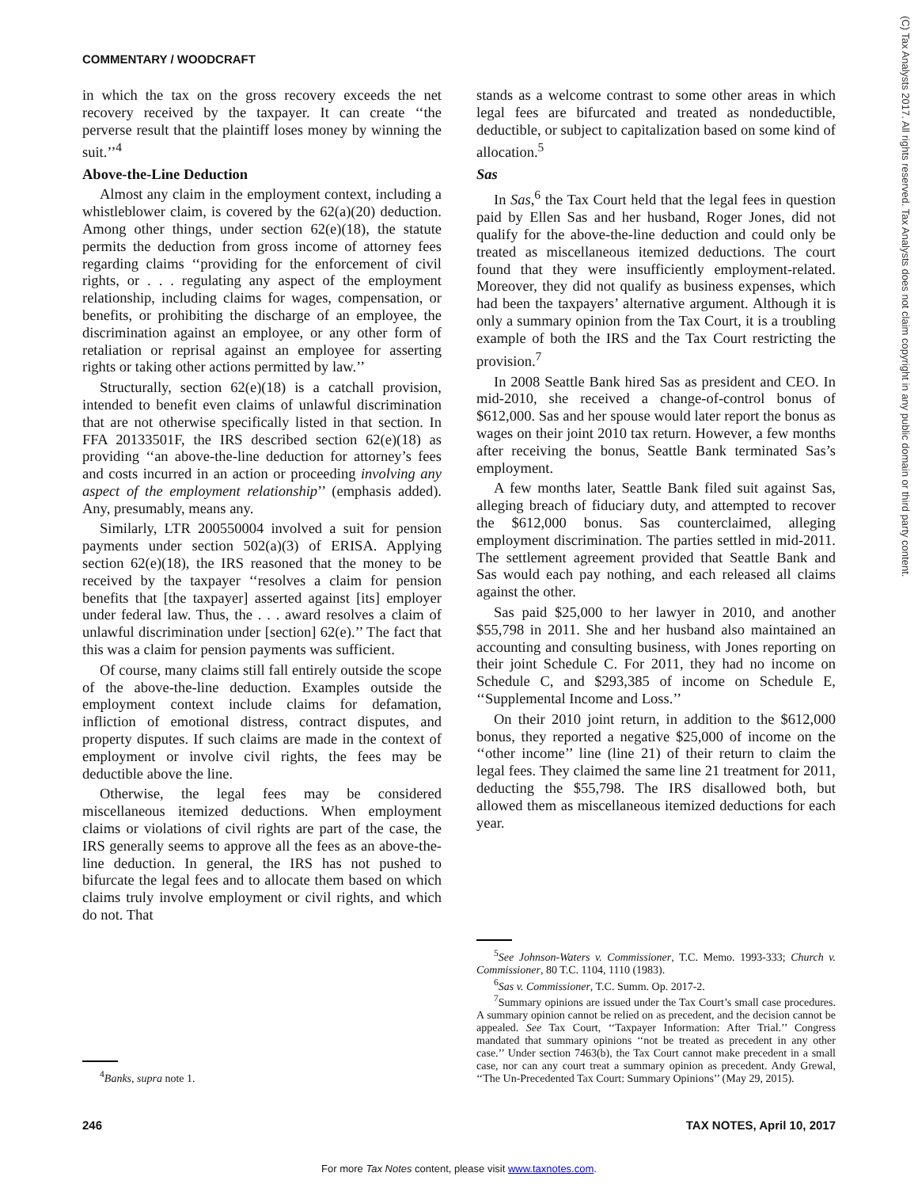COMMENTARY / WOODCRAFT
in which the tax on the gross recovery exceeds the net recovery received by the taxpayer. It can create ‘‘the perverse result that the plaintiff loses money by winning the suit.’’<sup>4</sup>
Above-the-Line Deduction
Almost any claim in the employment context, including a whistleblower claim, is covered by the 62(a)(20) deduction. Among other things, under section 62(e)(18), the statute permits the deduction from gross income of attorney fees regarding claims ‘‘providing for the enforcement of civil rights, or . . . regulating any aspect of the employment relationship, including claims for wages, compensation, or benefits, or prohibiting the discharge of an employee, the discrimination against an employee, or any other form of retaliation or reprisal against an employee for asserting rights or taking other actions permitted by law.’’
Structurally, section 62(e)(18) is a catchall provision, intended to benefit even claims of unlawful discrimination that are not otherwise specifically listed in that section. In FFA 20133501F, the IRS described section 62(e)(18) as providing ‘‘an above-the-line deduction for attorney’s fees and costs incurred in an action or proceeding involving any aspect of the employment relationship’’ (emphasis added). Any, presumably, means any.
Similarly, LTR 200550004 involved a suit for pension payments under section 502(a)(3) of ERISA. Applying section 62(e)(18), the IRS reasoned that the money to be received by the taxpayer ‘‘resolves a claim for pension benefits that [the taxpayer] asserted against [its] employer under federal law. Thus, the . . . award resolves a claim of unlawful discrimination under [section] 62(e).’’ The fact that this was a claim for pension payments was sufficient.
Of course, many claims still fall entirely outside the scope of the above-the-line deduction. Examples outside the employment context include claims for defamation, infliction of emotional distress, contract disputes, and property disputes. If such claims are made in the context of employment or involve civil rights, the fees may be deductible above the line.
Otherwise, the legal fees may be considered miscellaneous itemized deductions. When employment claims or violations of civil rights are part of the case, the IRS generally seems to approve all the fees as an above-the-line deduction. In general, the IRS has not pushed to bifurcate the legal fees and to allocate them based on which claims truly involve employment or civil rights, and which do not. That
<sup>4</sup> Banks, supra note 1.
stands as a welcome contrast to some other areas in which legal fees are bifurcated and treated as nondeductible, deductible, or subject to capitalization based on some kind of allocation.<sup>5</sup>
Sas
In Sas,<sup>6</sup> the Tax Court held that the legal fees in question paid by Ellen Sas and her husband, Roger Jones, did not qualify for the above-the-line deduction and could only be treated as miscellaneous itemized deductions. The court found that they were insufficiently employment-related. Moreover, they did not qualify as business expenses, which had been the taxpayers’ alternative argument. Although it is only a summary opinion from the Tax Court, it is a troubling example of both the IRS and the Tax Court restricting the provision.<sup>7</sup>
In 2008 Seattle Bank hired Sas as president and CEO. In mid-2010, she received a change-of-control bonus of $612,000. Sas and her spouse would later report the bonus as wages on their joint 2010 tax return. However, a few months after receiving the bonus, Seattle Bank terminated Sas’s employment.
A few months later, Seattle Bank filed suit against Sas, alleging breach of fiduciary duty, and attempted to recover the $612,000 bonus. Sas counterclaimed, alleging employment discrimination. The parties settled in mid-2011. The settlement agreement provided that Seattle Bank and Sas would each pay nothing, and each released all claims against the other.
Sas paid $25,000 to her lawyer in 2010, and another $55,798 in 2011. She and her husband also maintained an accounting and consulting business, with Jones reporting on their joint Schedule C. For 2011, they had no income on Schedule C, and $293,385 of income on Schedule E, ‘‘Supplemental Income and Loss.’’
On their 2010 joint return, in addition to the $612,000 bonus, they reported a negative $25,000 of income on the ‘‘other income’’ line (line 21) of their return to claim the legal fees. They claimed the same line 21 treatment for 2011, deducting the $55,798. The IRS disallowed both, but allowed them as miscellaneous itemized deductions for each year.
<sup>5</sup> See Johnson-Waters v. Commissioner, T.C. Memo. 1993-333; Church v. Commissioner, 80 T.C. 1104, 1110 (1983).
<sup>6</sup> Sas v. Commissioner, T.C. Summ. Op. 2017-2.
<sup>7</sup> Summary opinions are issued under the Tax Court’s small case procedures. A summary opinion cannot be relied on as precedent, and the decision cannot be appealed. See Tax Court, ‘‘Taxpayer Information: After Trial.’’ Congress mandated that summary opinions ‘‘not be treated as precedent in any other case.’’ Under section 7463(b), the Tax Court cannot make precedent in a small case, nor can any court treat a summary opinion as precedent. Andy Grewal, ‘‘The Un-Precedented Tax Court: Summary Opinions’’ (May 29, 2015).
246 TAX NOTES, April 10, 2017
For more Tax Notes content, please visit www.taxnotes.com.
(C) Tax Analysts 2017. All rights reserved. Tax Analysts does not claim copyright in any public domain or third party content.